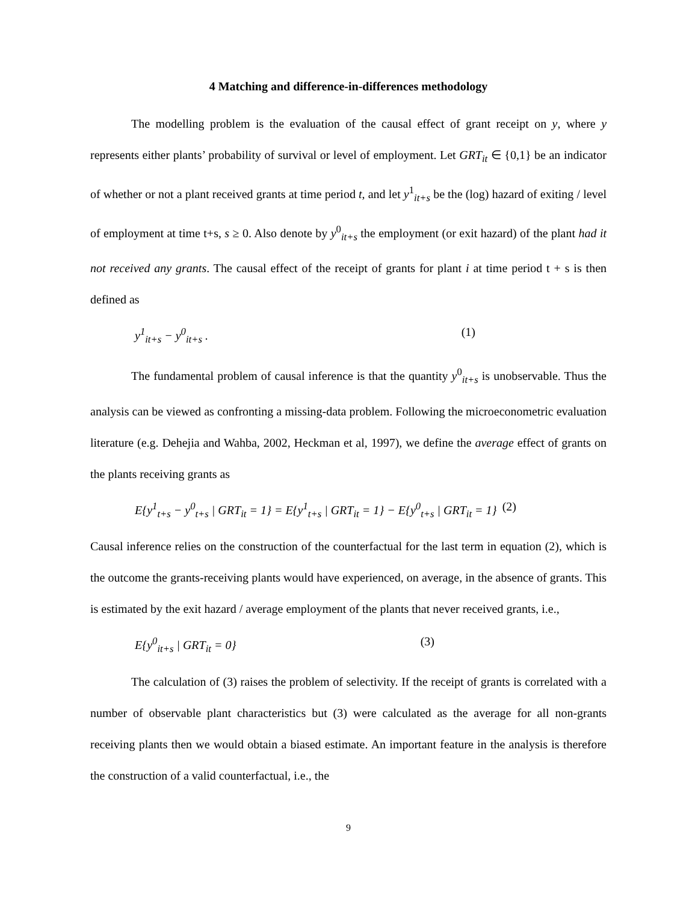4 Matching and difference-in-differences methodology
The modelling problem is the evaluation of the causal effect of grant receipt on y, where y represents either plants’ probability of survival or level of employment. Let GRT<sub>it</sub> ∈ {0,1} be an indicator of whether or not a plant received grants at time period t, and let y<sup>1</sup><sub>it+s</sub> be the (log) hazard of exiting / level of employment at time t+s, s ≥ 0. Also denote by y<sup>0</sup><sub>it+s</sub> the employment (or exit hazard) of the plant had it not received any grants. The causal effect of the receipt of grants for plant i at time period t + s is then defined as
y<sup>1</sup><sub>it+s</sub> − y<sup>0</sup><sub>it+s</sub> . (1)
The fundamental problem of causal inference is that the quantity y<sup>0</sup><sub>it+s</sub> is unobservable. Thus the analysis can be viewed as confronting a missing-data problem. Following the microeconometric evaluation literature (e.g. Dehejia and Wahba, 2002, Heckman et al, 1997), we define the average effect of grants on the plants receiving grants as
E{y<sup>1</sup><sub>t+s</sub> − y<sup>0</sup><sub>t+s</sub> | GRT<sub>it</sub> = 1} = E{y<sup>1</sup><sub>t+s</sub> | GRT<sub>it</sub> = 1} − E{y<sup>0</sup><sub>t+s</sub> | GRT<sub>it</sub> = 1} (2)
Causal inference relies on the construction of the counterfactual for the last term in equation (2), which is the outcome the grants-receiving plants would have experienced, on average, in the absence of grants. This is estimated by the exit hazard / average employment of the plants that never received grants, i.e.,
E{y<sup>0</sup><sub>it+s</sub> | GRT<sub>it</sub> = 0} (3)
The calculation of (3) raises the problem of selectivity. If the receipt of grants is correlated with a number of observable plant characteristics but (3) were calculated as the average for all non-grants receiving plants then we would obtain a biased estimate. An important feature in the analysis is therefore the construction of a valid counterfactual, i.e., the
9